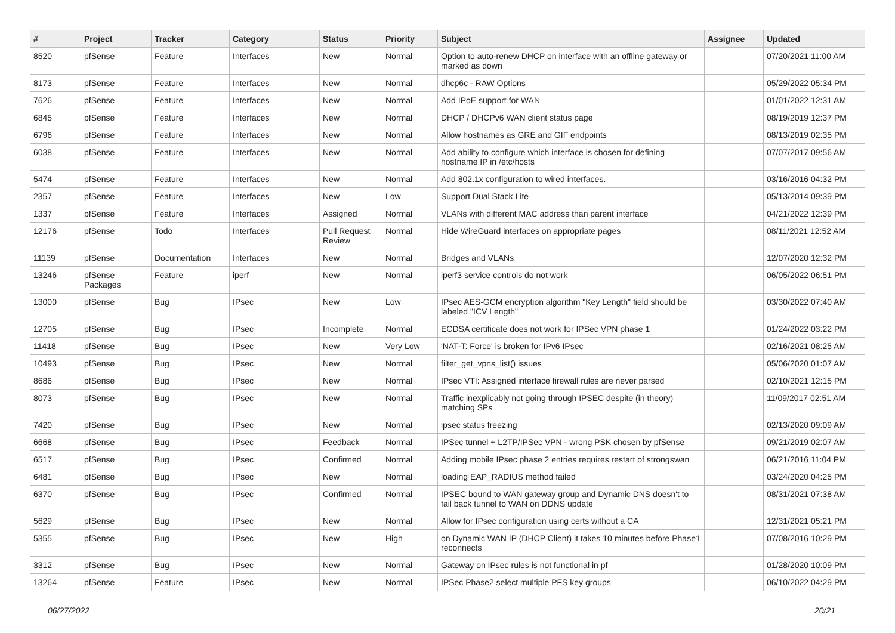| # | Project | Tracker | Category | Status | Priority | Subject | Assignee | Updated |
| --- | --- | --- | --- | --- | --- | --- | --- | --- |
| 8520 | pfSense | Feature | Interfaces | New | Normal | Option to auto-renew DHCP on interface with an offline gateway or marked as down | | 07/20/2021 11:00 AM |
| 8173 | pfSense | Feature | Interfaces | New | Normal | dhcp6c - RAW Options | | 05/29/2022 05:34 PM |
| 7626 | pfSense | Feature | Interfaces | New | Normal | Add IPoE support for WAN | | 01/01/2022 12:31 AM |
| 6845 | pfSense | Feature | Interfaces | New | Normal | DHCP / DHCPv6 WAN client status page | | 08/19/2019 12:37 PM |
| 6796 | pfSense | Feature | Interfaces | New | Normal | Allow hostnames as GRE and GIF endpoints | | 08/13/2019 02:35 PM |
| 6038 | pfSense | Feature | Interfaces | New | Normal | Add ability to configure which interface is chosen for defining hostname IP in /etc/hosts | | 07/07/2017 09:56 AM |
| 5474 | pfSense | Feature | Interfaces | New | Normal | Add 802.1x configuration to wired interfaces. | | 03/16/2016 04:32 PM |
| 2357 | pfSense | Feature | Interfaces | New | Low | Support Dual Stack Lite | | 05/13/2014 09:39 PM |
| 1337 | pfSense | Feature | Interfaces | Assigned | Normal | VLANs with different MAC address than parent interface | | 04/21/2022 12:39 PM |
| 12176 | pfSense | Todo | Interfaces | Pull Request Review | Normal | Hide WireGuard interfaces on appropriate pages | | 08/11/2021 12:52 AM |
| 11139 | pfSense | Documentation | Interfaces | New | Normal | Bridges and VLANs | | 12/07/2020 12:32 PM |
| 13246 | pfSense Packages | Feature | iperf | New | Normal | iperf3 service controls do not work | | 06/05/2022 06:51 PM |
| 13000 | pfSense | Bug | IPsec | New | Low | IPsec AES-GCM encryption algorithm "Key Length" field should be labeled "ICV Length" | | 03/30/2022 07:40 AM |
| 12705 | pfSense | Bug | IPsec | Incomplete | Normal | ECDSA certificate does not work for IPSec VPN phase 1 | | 01/24/2022 03:22 PM |
| 11418 | pfSense | Bug | IPsec | New | Very Low | 'NAT-T: Force' is broken for IPv6 IPsec | | 02/16/2021 08:25 AM |
| 10493 | pfSense | Bug | IPsec | New | Normal | filter_get_vpns_list() issues | | 05/06/2020 01:07 AM |
| 8686 | pfSense | Bug | IPsec | New | Normal | IPsec VTI: Assigned interface firewall rules are never parsed | | 02/10/2021 12:15 PM |
| 8073 | pfSense | Bug | IPsec | New | Normal | Traffic inexplicably not going through IPSEC despite (in theory) matching SPs | | 11/09/2017 02:51 AM |
| 7420 | pfSense | Bug | IPsec | New | Normal | ipsec status freezing | | 02/13/2020 09:09 AM |
| 6668 | pfSense | Bug | IPsec | Feedback | Normal | IPSec tunnel + L2TP/IPSec VPN - wrong PSK chosen by pfSense | | 09/21/2019 02:07 AM |
| 6517 | pfSense | Bug | IPsec | Confirmed | Normal | Adding mobile IPsec phase 2 entries requires restart of strongswan | | 06/21/2016 11:04 PM |
| 6481 | pfSense | Bug | IPsec | New | Normal | loading EAP_RADIUS method failed | | 03/24/2020 04:25 PM |
| 6370 | pfSense | Bug | IPsec | Confirmed | Normal | IPSEC bound to WAN gateway group and Dynamic DNS doesn't to fail back tunnel to WAN on DDNS update | | 08/31/2021 07:38 AM |
| 5629 | pfSense | Bug | IPsec | New | Normal | Allow for IPsec configuration using certs without a CA | | 12/31/2021 05:21 PM |
| 5355 | pfSense | Bug | IPsec | New | High | on Dynamic WAN IP (DHCP Client) it takes 10 minutes before Phase1 reconnects | | 07/08/2016 10:29 PM |
| 3312 | pfSense | Bug | IPsec | New | Normal | Gateway on IPsec rules is not functional in pf | | 01/28/2020 10:09 PM |
| 13264 | pfSense | Feature | IPsec | New | Normal | IPSec Phase2 select multiple PFS key groups | | 06/10/2022 04:29 PM |
06/27/2022 20/21